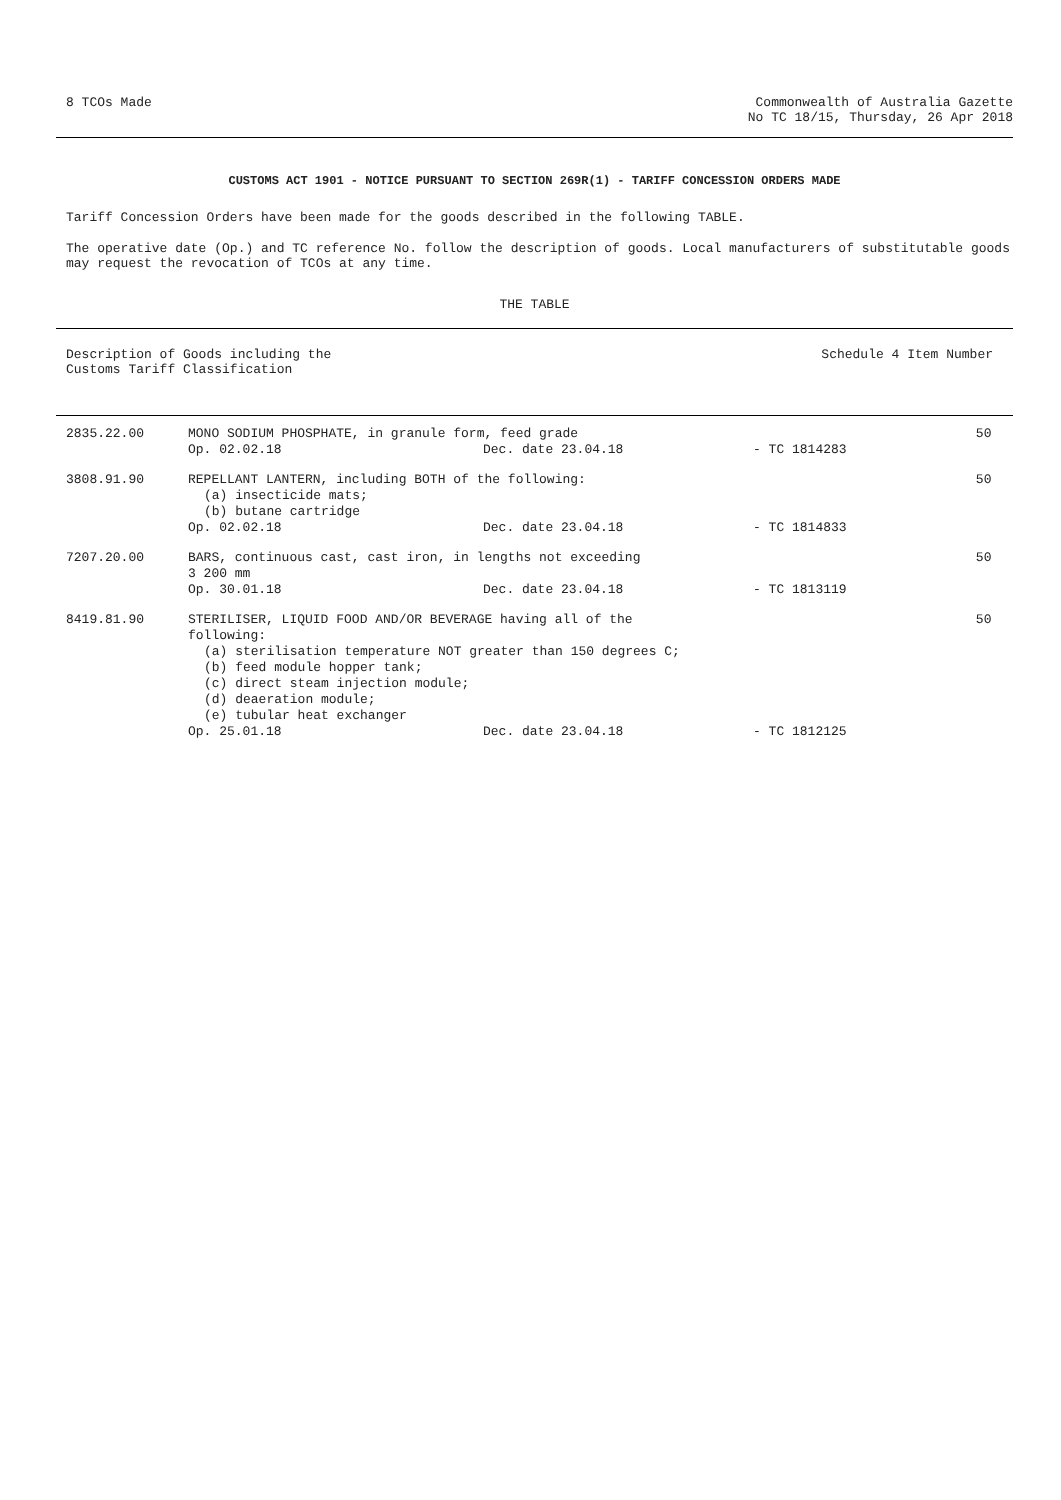8 TCOs Made Commonwealth of Australia Gazette
No TC 18/15, Thursday, 26 Apr 2018
CUSTOMS ACT 1901 - NOTICE PURSUANT TO SECTION 269R(1) - TARIFF CONCESSION ORDERS MADE
Tariff Concession Orders have been made for the goods described in the following TABLE.
The operative date (Op.) and TC reference No. follow the description of goods. Local manufacturers of substitutable goods may request the revocation of TCOs at any time.
THE TABLE
Description of Goods including the
Customs Tariff Classification
Schedule 4 Item Number
| 2835.22.00 | MONO SODIUM PHOSPHATE, in granule form, feed grade | | | 50 |
| | Op. 02.02.18 | Dec. date 23.04.18 | - TC 1814283 | |
| 3808.91.90 | REPELLANT LANTERN, including BOTH of the following: (a) insecticide mats; (b) butane cartridge | | | 50 |
| | Op. 02.02.18 | Dec. date 23.04.18 | - TC 1814833 | |
| 7207.20.00 | BARS, continuous cast, cast iron, in lengths not exceeding 3 200 mm | | | 50 |
| | Op. 30.01.18 | Dec. date 23.04.18 | - TC 1813119 | |
| 8419.81.90 | STERILISER, LIQUID FOOD AND/OR BEVERAGE having all of the following: (a) sterilisation temperature NOT greater than 150 degrees C; (b) feed module hopper tank; (c) direct steam injection module; (d) deaeration module; (e) tubular heat exchanger | | | 50 |
| | Op. 25.01.18 | Dec. date 23.04.18 | - TC 1812125 | |